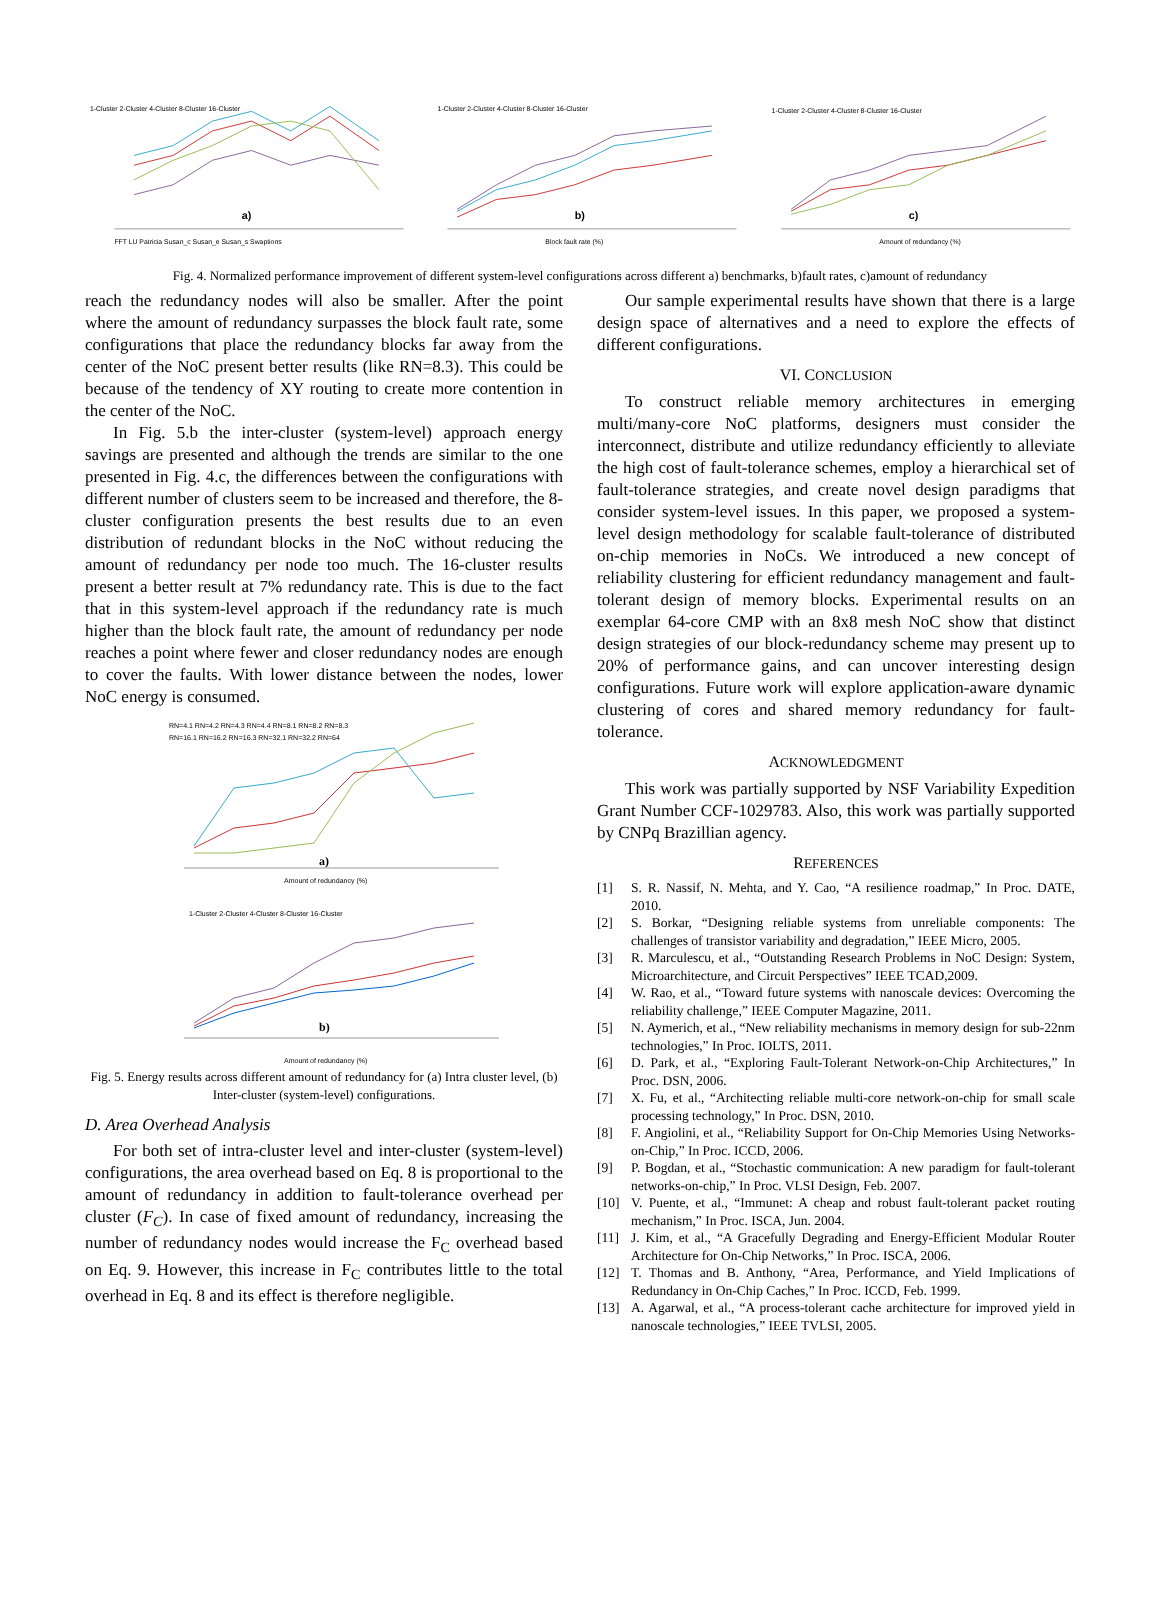1-Cluster 2-Cluster 4-Cluster 8-Cluster 16-Cluster
a)
FFT LU Patricia Susan_c Susan_e Susan_s Swaptions
1-Cluster 2-Cluster 4-Cluster 8-Cluster 16-Cluster
b)
Block fault rate (%)
1-Cluster 2-Cluster 4-Cluster 8-Cluster 16-Cluster
c)
Amount of redundancy (%)
Fig. 4. Normalized performance improvement of different system-level configurations across different a) benchmarks, b)fault rates, c)amount of redundancy
reach the redundancy nodes will also be smaller. After the point where the amount of redundancy surpasses the block fault rate, some configurations that place the redundancy blocks far away from the center of the NoC present better results (like RN=8.3). This could be because of the tendency of XY routing to create more contention in the center of the NoC.
In Fig. 5.b the inter-cluster (system-level) approach energy savings are presented and although the trends are similar to the one presented in Fig. 4.c, the differences between the configurations with different number of clusters seem to be increased and therefore, the 8-cluster configuration presents the best results due to an even distribution of redundant blocks in the NoC without reducing the amount of redundancy per node too much. The 16-cluster results present a better result at 7% redundancy rate. This is due to the fact that in this system-level approach if the redundancy rate is much higher than the block fault rate, the amount of redundancy per node reaches a point where fewer and closer redundancy nodes are enough to cover the faults. With lower distance between the nodes, lower NoC energy is consumed.
RN=4.1 RN=4.2 RN=4.3 RN=4.4 RN=8.1 RN=8.2 RN=8.3
RN=16.1 RN=16.2 RN=16.3 RN=32.1 RN=32.2 RN=64
a)
Amount of redundancy (%)
1-Cluster 2-Cluster 4-Cluster 8-Cluster 16-Cluster
b)
Amount of redundancy (%)
Fig. 5. Energy results across different amount of redundancy for (a) Intra cluster level, (b) Inter-cluster (system-level) configurations.
D. Area Overhead Analysis
For both set of intra-cluster level and inter-cluster (system-level) configurations, the area overhead based on Eq. 8 is proportional to the amount of redundancy in addition to fault-tolerance overhead per cluster (F<sub>C</sub>). In case of fixed amount of redundancy, increasing the number of redundancy nodes would increase the F<sub>C</sub> overhead based on Eq. 9. However, this increase in F<sub>C</sub> contributes little to the total overhead in Eq. 8 and its effect is therefore negligible.
Our sample experimental results have shown that there is a large design space of alternatives and a need to explore the effects of different configurations.
VI. CONCLUSION
To construct reliable memory architectures in emerging multi/many-core NoC platforms, designers must consider the interconnect, distribute and utilize redundancy efficiently to alleviate the high cost of fault-tolerance schemes, employ a hierarchical set of fault-tolerance strategies, and create novel design paradigms that consider system-level issues. In this paper, we proposed a system-level design methodology for scalable fault-tolerance of distributed on-chip memories in NoCs. We introduced a new concept of reliability clustering for efficient redundancy management and fault-tolerant design of memory blocks. Experimental results on an exemplar 64-core CMP with an 8x8 mesh NoC show that distinct design strategies of our block-redundancy scheme may present up to 20% of performance gains, and can uncover interesting design configurations. Future work will explore application-aware dynamic clustering of cores and shared memory redundancy for fault-tolerance.
ACKNOWLEDGMENT
This work was partially supported by NSF Variability Expedition Grant Number CCF-1029783. Also, this work was partially supported by CNPq Brazillian agency.
REFERENCES
[1] S. R. Nassif, N. Mehta, and Y. Cao, “A resilience roadmap,” In Proc. DATE, 2010.
[2] S. Borkar, “Designing reliable systems from unreliable components: The challenges of transistor variability and degradation,” IEEE Micro, 2005.
[3] R. Marculescu, et al., “Outstanding Research Problems in NoC Design: System, Microarchitecture, and Circuit Perspectives” IEEE TCAD,2009.
[4] W. Rao, et al., “Toward future systems with nanoscale devices: Overcoming the reliability challenge,” IEEE Computer Magazine, 2011.
[5] N. Aymerich, et al., “New reliability mechanisms in memory design for sub-22nm technologies,” In Proc. IOLTS, 2011.
[6] D. Park, et al., “Exploring Fault-Tolerant Network-on-Chip Architectures,” In Proc. DSN, 2006.
[7] X. Fu, et al., “Architecting reliable multi-core network-on-chip for small scale processing technology,” In Proc. DSN, 2010.
[8] F. Angiolini, et al., “Reliability Support for On-Chip Memories Using Networks-on-Chip,” In Proc. ICCD, 2006.
[9] P. Bogdan, et al., “Stochastic communication: A new paradigm for fault-tolerant networks-on-chip,” In Proc. VLSI Design, Feb. 2007.
[10] V. Puente, et al., “Immunet: A cheap and robust fault-tolerant packet routing mechanism,” In Proc. ISCA, Jun. 2004.
[11] J. Kim, et al., “A Gracefully Degrading and Energy-Efficient Modular Router Architecture for On-Chip Networks,” In Proc. ISCA, 2006.
[12] T. Thomas and B. Anthony, “Area, Performance, and Yield Implications of Redundancy in On-Chip Caches,” In Proc. ICCD, Feb. 1999.
[13] A. Agarwal, et al., “A process-tolerant cache architecture for improved yield in nanoscale technologies,” IEEE TVLSI, 2005.